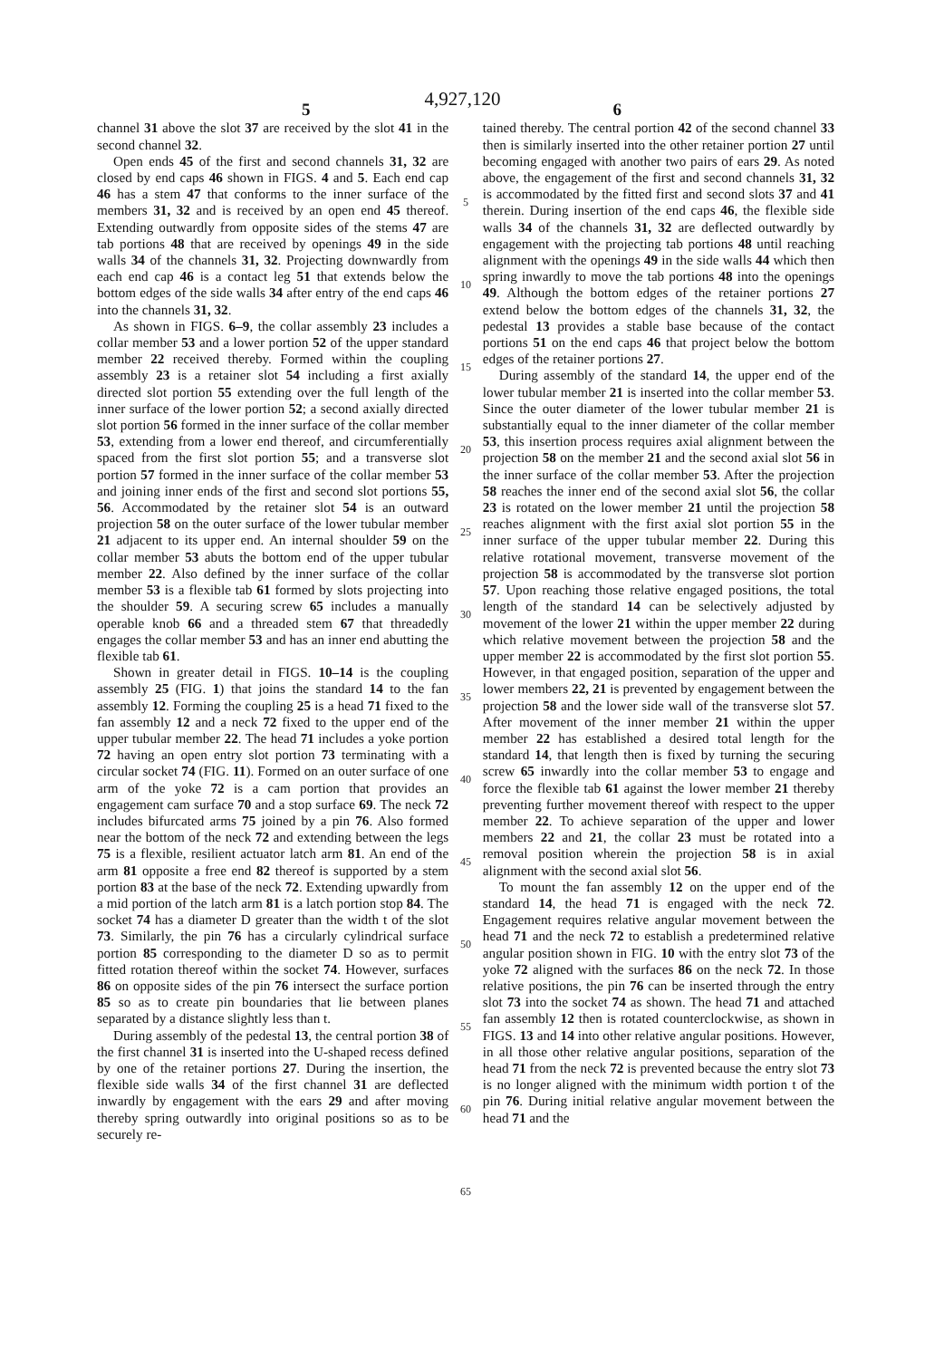4,927,120
5 6
channel 31 above the slot 37 are received by the slot 41 in the second channel 32.
Open ends 45 of the first and second channels 31, 32 are closed by end caps 46 shown in FIGS. 4 and 5. Each end cap 46 has a stem 47 that conforms to the inner surface of the members 31, 32 and is received by an open end 45 thereof. Extending outwardly from opposite sides of the stems 47 are tab portions 48 that are received by openings 49 in the side walls 34 of the channels 31, 32. Projecting downwardly from each end cap 46 is a contact leg 51 that extends below the bottom edges of the side walls 34 after entry of the end caps 46 into the channels 31, 32.
As shown in FIGS. 6–9, the collar assembly 23 includes a collar member 53 and a lower portion 52 of the upper standard member 22 received thereby. Formed within the coupling assembly 23 is a retainer slot 54 including a first axially directed slot portion 55 extending over the full length of the inner surface of the lower portion 52; a second axially directed slot portion 56 formed in the inner surface of the collar member 53, extending from a lower end thereof, and circumferentially spaced from the first slot portion 55; and a transverse slot portion 57 formed in the inner surface of the collar member 53 and joining inner ends of the first and second slot portions 55, 56. Accommodated by the retainer slot 54 is an outward projection 58 on the outer surface of the lower tubular member 21 adjacent to its upper end. An internal shoulder 59 on the collar member 53 abuts the bottom end of the upper tubular member 22. Also defined by the inner surface of the collar member 53 is a flexible tab 61 formed by slots projecting into the shoulder 59. A securing screw 65 includes a manually operable knob 66 and a threaded stem 67 that threadedly engages the collar member 53 and has an inner end abutting the flexible tab 61.
Shown in greater detail in FIGS. 10–14 is the coupling assembly 25 (FIG. 1) that joins the standard 14 to the fan assembly 12. Forming the coupling 25 is a head 71 fixed to the fan assembly 12 and a neck 72 fixed to the upper end of the upper tubular member 22. The head 71 includes a yoke portion 72 having an open entry slot portion 73 terminating with a circular socket 74 (FIG. 11). Formed on an outer surface of one arm of the yoke 72 is a cam portion that provides an engagement cam surface 70 and a stop surface 69. The neck 72 includes bifurcated arms 75 joined by a pin 76. Also formed near the bottom of the neck 72 and extending between the legs 75 is a flexible, resilient actuator latch arm 81. An end of the arm 81 opposite a free end 82 thereof is supported by a stem portion 83 at the base of the neck 72. Extending upwardly from a mid portion of the latch arm 81 is a latch portion stop 84. The socket 74 has a diameter D greater than the width t of the slot 73. Similarly, the pin 76 has a circularly cylindrical surface portion 85 corresponding to the diameter D so as to permit fitted rotation thereof within the socket 74. However, surfaces 86 on opposite sides of the pin 76 intersect the surface portion 85 so as to create pin boundaries that lie between planes separated by a distance slightly less than t.
During assembly of the pedestal 13, the central portion 38 of the first channel 31 is inserted into the U-shaped recess defined by one of the retainer portions 27. During the insertion, the flexible side walls 34 of the first channel 31 are deflected inwardly by engagement with the ears 29 and after moving thereby spring outwardly into original positions so as to be securely re-
5
10
15
20
25
30
35
40
45
50
55
60
65
tained thereby. The central portion 42 of the second channel 33 then is similarly inserted into the other retainer portion 27 until becoming engaged with another two pairs of ears 29. As noted above, the engagement of the first and second channels 31, 32 is accommodated by the fitted first and second slots 37 and 41 therein. During insertion of the end caps 46, the flexible side walls 34 of the channels 31, 32 are deflected outwardly by engagement with the projecting tab portions 48 until reaching alignment with the openings 49 in the side walls 44 which then spring inwardly to move the tab portions 48 into the openings 49. Although the bottom edges of the retainer portions 27 extend below the bottom edges of the channels 31, 32, the pedestal 13 provides a stable base because of the contact portions 51 on the end caps 46 that project below the bottom edges of the retainer portions 27.
During assembly of the standard 14, the upper end of the lower tubular member 21 is inserted into the collar member 53. Since the outer diameter of the lower tubular member 21 is substantially equal to the inner diameter of the collar member 53, this insertion process requires axial alignment between the projection 58 on the member 21 and the second axial slot 56 in the inner surface of the collar member 53. After the projection 58 reaches the inner end of the second axial slot 56, the collar 23 is rotated on the lower member 21 until the projection 58 reaches alignment with the first axial slot portion 55 in the inner surface of the upper tubular member 22. During this relative rotational movement, transverse movement of the projection 58 is accommodated by the transverse slot portion 57. Upon reaching those relative engaged positions, the total length of the standard 14 can be selectively adjusted by movement of the lower 21 within the upper member 22 during which relative movement between the projection 58 and the upper member 22 is accommodated by the first slot portion 55. However, in that engaged position, separation of the upper and lower members 22, 21 is prevented by engagement between the projection 58 and the lower side wall of the transverse slot 57. After movement of the inner member 21 within the upper member 22 has established a desired total length for the standard 14, that length then is fixed by turning the securing screw 65 inwardly into the collar member 53 to engage and force the flexible tab 61 against the lower member 21 thereby preventing further movement thereof with respect to the upper member 22. To achieve separation of the upper and lower members 22 and 21, the collar 23 must be rotated into a removal position wherein the projection 58 is in axial alignment with the second axial slot 56.
To mount the fan assembly 12 on the upper end of the standard 14, the head 71 is engaged with the neck 72. Engagement requires relative angular movement between the head 71 and the neck 72 to establish a predetermined relative angular position shown in FIG. 10 with the entry slot 73 of the yoke 72 aligned with the surfaces 86 on the neck 72. In those relative positions, the pin 76 can be inserted through the entry slot 73 into the socket 74 as shown. The head 71 and attached fan assembly 12 then is rotated counterclockwise, as shown in FIGS. 13 and 14 into other relative angular positions. However, in all those other relative angular positions, separation of the head 71 from the neck 72 is prevented because the entry slot 73 is no longer aligned with the minimum width portion t of the pin 76. During initial relative angular movement between the head 71 and the